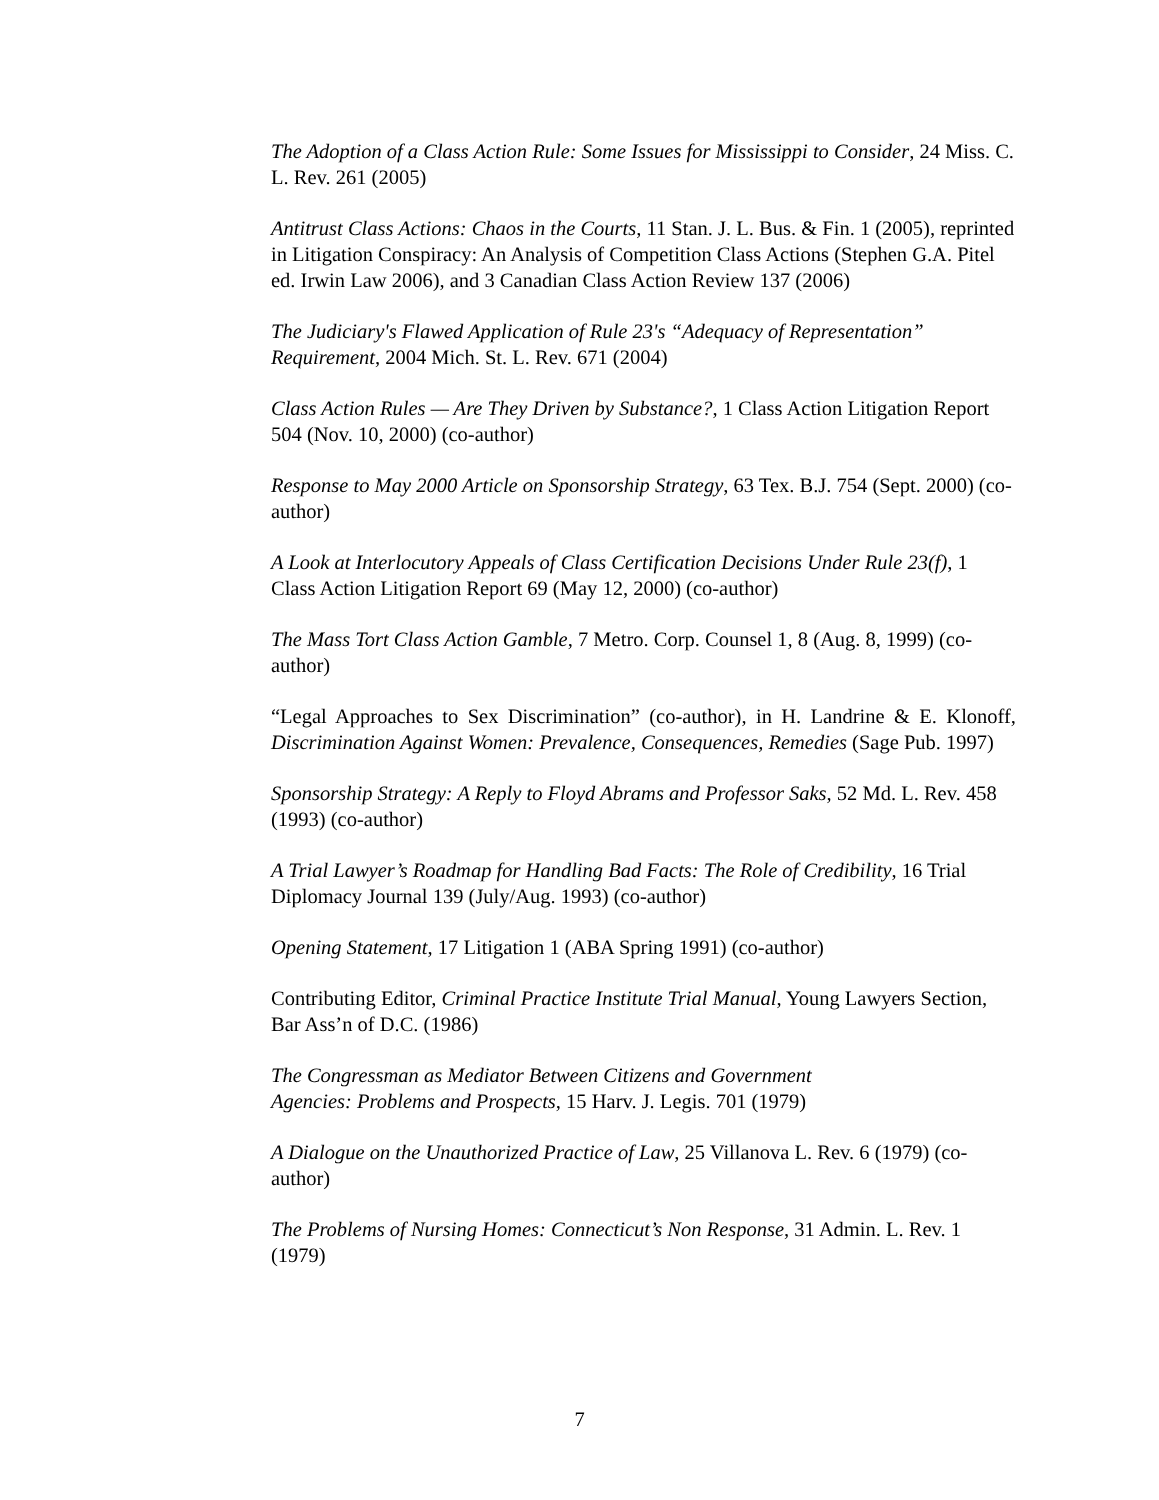The Adoption of a Class Action Rule: Some Issues for Mississippi to Consider, 24 Miss. C. L. Rev. 261 (2005)
Antitrust Class Actions: Chaos in the Courts, 11 Stan. J. L. Bus. & Fin. 1 (2005), reprinted in Litigation Conspiracy: An Analysis of Competition Class Actions (Stephen G.A. Pitel ed. Irwin Law 2006), and 3 Canadian Class Action Review 137 (2006)
The Judiciary's Flawed Application of Rule 23's “Adequacy of Representation” Requirement, 2004 Mich. St. L. Rev. 671 (2004)
Class Action Rules — Are They Driven by Substance?, 1 Class Action Litigation Report 504 (Nov. 10, 2000) (co-author)
Response to May 2000 Article on Sponsorship Strategy, 63 Tex. B.J. 754 (Sept. 2000) (co-author)
A Look at Interlocutory Appeals of Class Certification Decisions Under Rule 23(f), 1 Class Action Litigation Report 69 (May 12, 2000) (co-author)
The Mass Tort Class Action Gamble, 7 Metro. Corp. Counsel 1, 8 (Aug. 8, 1999) (co-author)
“Legal Approaches to Sex Discrimination” (co-author), in H. Landrine & E. Klonoff, Discrimination Against Women: Prevalence, Consequences, Remedies (Sage Pub. 1997)
Sponsorship Strategy: A Reply to Floyd Abrams and Professor Saks, 52 Md. L. Rev. 458 (1993) (co-author)
A Trial Lawyer’s Roadmap for Handling Bad Facts: The Role of Credibility, 16 Trial Diplomacy Journal 139 (July/Aug. 1993) (co-author)
Opening Statement, 17 Litigation 1 (ABA Spring 1991) (co-author)
Contributing Editor, Criminal Practice Institute Trial Manual, Young Lawyers Section, Bar Ass’n of D.C. (1986)
The Congressman as Mediator Between Citizens and Government
Agencies: Problems and Prospects, 15 Harv. J. Legis. 701 (1979)
A Dialogue on the Unauthorized Practice of Law, 25 Villanova L. Rev. 6 (1979) (co-author)
The Problems of Nursing Homes: Connecticut’s Non Response, 31 Admin. L. Rev. 1 (1979)
7